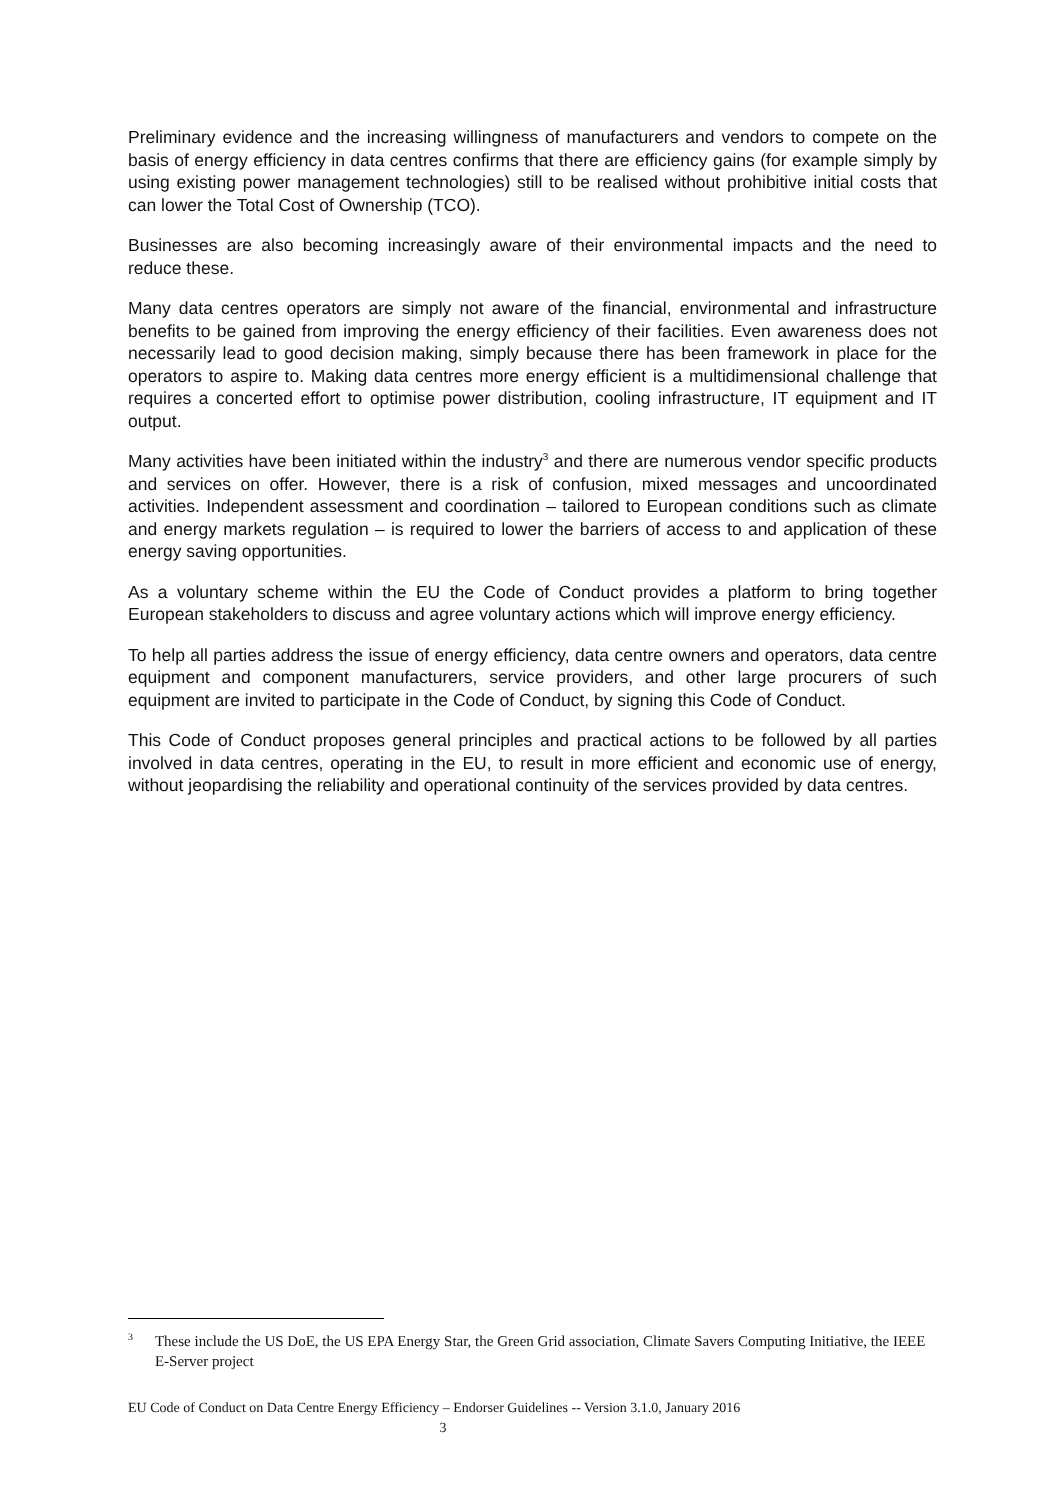Preliminary evidence and the increasing willingness of manufacturers and vendors to compete on the basis of energy efficiency in data centres confirms that there are efficiency gains (for example simply by using existing power management technologies) still to be realised without prohibitive initial costs that can lower the Total Cost of Ownership (TCO).
Businesses are also becoming increasingly aware of their environmental impacts and the need to reduce these.
Many data centres operators are simply not aware of the financial, environmental and infrastructure benefits to be gained from improving the energy efficiency of their facilities. Even awareness does not necessarily lead to good decision making, simply because there has been framework in place for the operators to aspire to. Making data centres more energy efficient is a multidimensional challenge that requires a concerted effort to optimise power distribution, cooling infrastructure, IT equipment and IT output.
Many activities have been initiated within the industry<sup>3</sup> and there are numerous vendor specific products and services on offer. However, there is a risk of confusion, mixed messages and uncoordinated activities. Independent assessment and coordination – tailored to European conditions such as climate and energy markets regulation – is required to lower the barriers of access to and application of these energy saving opportunities.
As a voluntary scheme within the EU the Code of Conduct provides a platform to bring together European stakeholders to discuss and agree voluntary actions which will improve energy efficiency.
To help all parties address the issue of energy efficiency, data centre owners and operators, data centre equipment and component manufacturers, service providers, and other large procurers of such equipment are invited to participate in the Code of Conduct, by signing this Code of Conduct.
This Code of Conduct proposes general principles and practical actions to be followed by all parties involved in data centres, operating in the EU, to result in more efficient and economic use of energy, without jeopardising the reliability and operational continuity of the services provided by data centres.
<sup>3</sup> These include the US DoE, the US EPA Energy Star, the Green Grid association, Climate Savers Computing Initiative, the IEEE E-Server project
EU Code of Conduct on Data Centre Energy Efficiency – Endorser Guidelines -- Version 3.1.0, January 2016
3